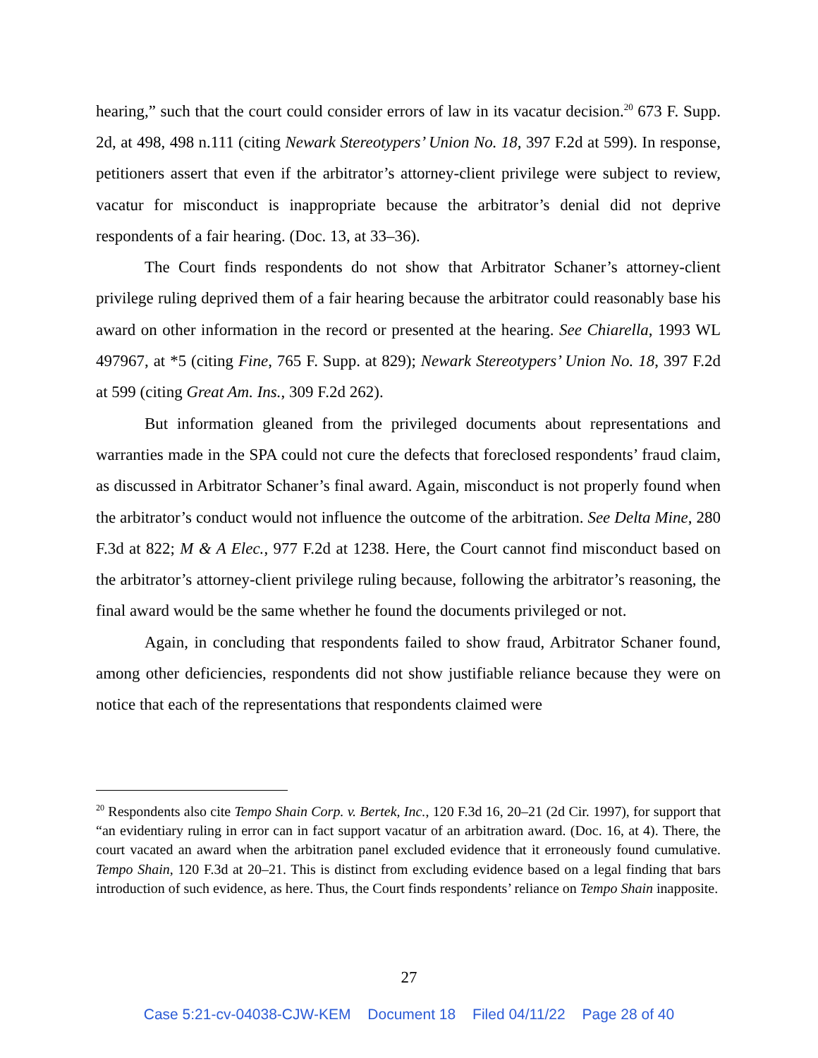hearing,” such that the court could consider errors of law in its vacatur decision.<sup>20</sup> 673 F. Supp. 2d, at 498, 498 n.111 (citing Newark Stereotypers’ Union No. 18, 397 F.2d at 599). In response, petitioners assert that even if the arbitrator’s attorney-client privilege were subject to review, vacatur for misconduct is inappropriate because the arbitrator’s denial did not deprive respondents of a fair hearing. (Doc. 13, at 33–36).
The Court finds respondents do not show that Arbitrator Schaner’s attorney-client privilege ruling deprived them of a fair hearing because the arbitrator could reasonably base his award on other information in the record or presented at the hearing. See Chiarella, 1993 WL 497967, at *5 (citing Fine, 765 F. Supp. at 829); Newark Stereotypers’ Union No. 18, 397 F.2d at 599 (citing Great Am. Ins., 309 F.2d 262).
But information gleaned from the privileged documents about representations and warranties made in the SPA could not cure the defects that foreclosed respondents’ fraud claim, as discussed in Arbitrator Schaner’s final award. Again, misconduct is not properly found when the arbitrator’s conduct would not influence the outcome of the arbitration. See Delta Mine, 280 F.3d at 822; M & A Elec., 977 F.2d at 1238. Here, the Court cannot find misconduct based on the arbitrator’s attorney-client privilege ruling because, following the arbitrator’s reasoning, the final award would be the same whether he found the documents privileged or not.
Again, in concluding that respondents failed to show fraud, Arbitrator Schaner found, among other deficiencies, respondents did not show justifiable reliance because they were on notice that each of the representations that respondents claimed were
<sup>20</sup> Respondents also cite Tempo Shain Corp. v. Bertek, Inc., 120 F.3d 16, 20–21 (2d Cir. 1997), for support that “an evidentiary ruling in error can in fact support vacatur of an arbitration award. (Doc. 16, at 4). There, the court vacated an award when the arbitration panel excluded evidence that it erroneously found cumulative. Tempo Shain, 120 F.3d at 20–21. This is distinct from excluding evidence based on a legal finding that bars introduction of such evidence, as here. Thus, the Court finds respondents’ reliance on Tempo Shain inapposite.
27
Case 5:21-cv-04038-CJW-KEM Document 18 Filed 04/11/22 Page 28 of 40